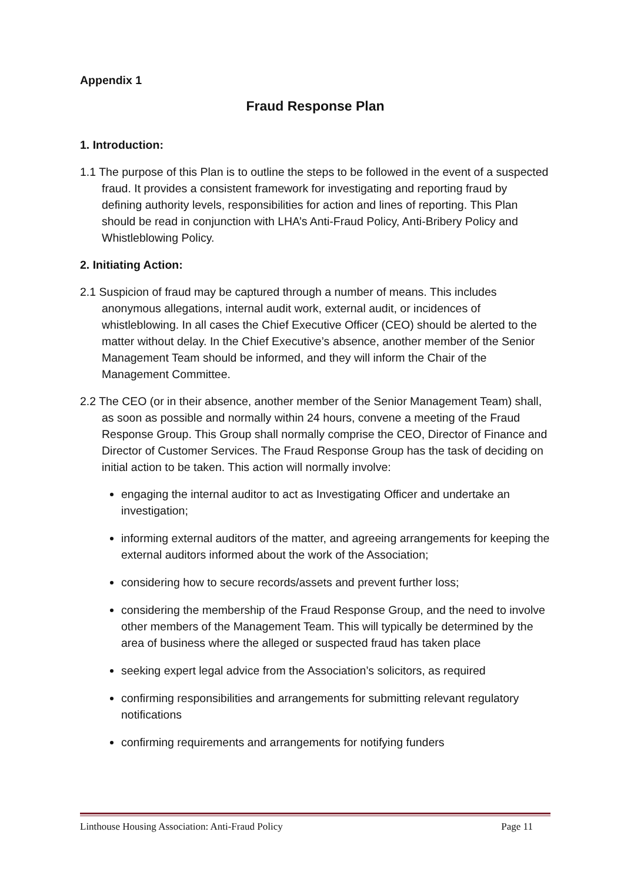Appendix 1
Fraud Response Plan
1. Introduction:
1.1 The purpose of this Plan is to outline the steps to be followed in the event of a suspected fraud. It provides a consistent framework for investigating and reporting fraud by defining authority levels, responsibilities for action and lines of reporting. This Plan should be read in conjunction with LHA’s Anti-Fraud Policy, Anti-Bribery Policy and Whistleblowing Policy.
2. Initiating Action:
2.1 Suspicion of fraud may be captured through a number of means. This includes anonymous allegations, internal audit work, external audit, or incidences of whistleblowing. In all cases the Chief Executive Officer (CEO) should be alerted to the matter without delay. In the Chief Executive’s absence, another member of the Senior Management Team should be informed, and they will inform the Chair of the Management Committee.
2.2 The CEO (or in their absence, another member of the Senior Management Team) shall, as soon as possible and normally within 24 hours, convene a meeting of the Fraud Response Group. This Group shall normally comprise the CEO, Director of Finance and Director of Customer Services. The Fraud Response Group has the task of deciding on initial action to be taken. This action will normally involve:
engaging the internal auditor to act as Investigating Officer and undertake an investigation;
informing external auditors of the matter, and agreeing arrangements for keeping the external auditors informed about the work of the Association;
considering how to secure records/assets and prevent further loss;
considering the membership of the Fraud Response Group, and the need to involve other members of the Management Team. This will typically be determined by the area of business where the alleged or suspected fraud has taken place
seeking expert legal advice from the Association’s solicitors, as required
confirming responsibilities and arrangements for submitting relevant regulatory notifications
confirming requirements and arrangements for notifying funders
Linthouse Housing Association: Anti-Fraud Policy Page 11